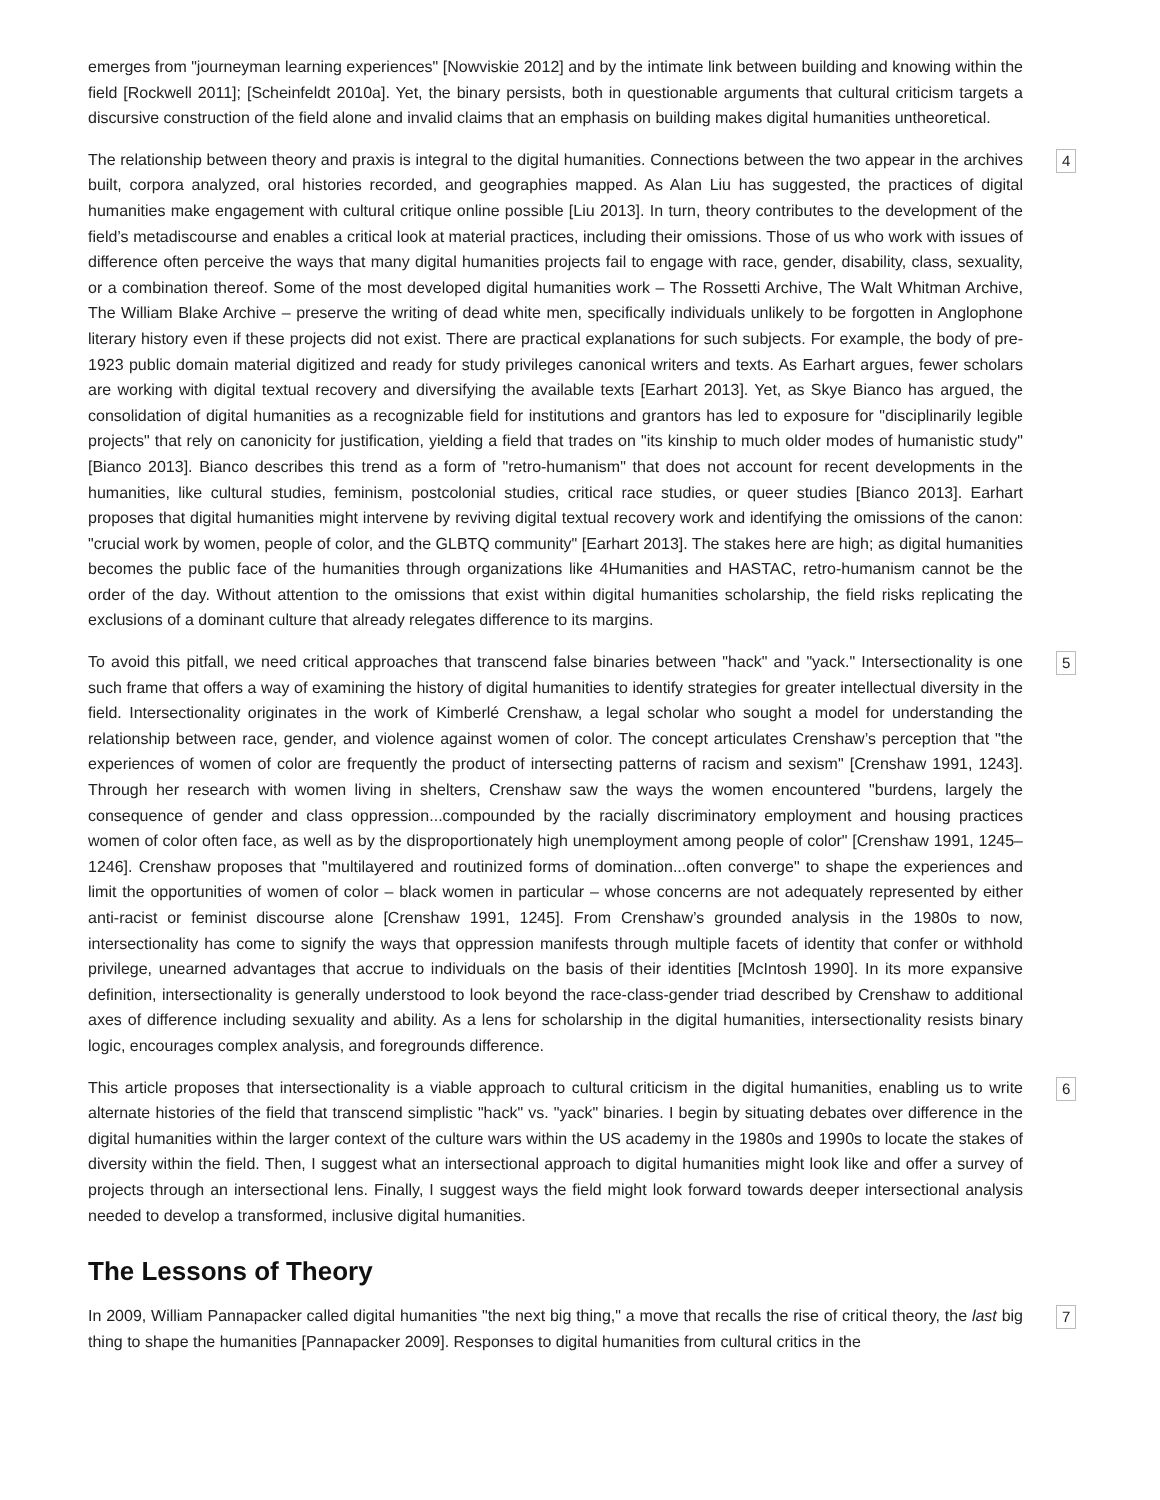emerges from "journeyman learning experiences" [Nowviskie 2012] and by the intimate link between building and knowing within the field [Rockwell 2011]; [Scheinfeldt 2010a]. Yet, the binary persists, both in questionable arguments that cultural criticism targets a discursive construction of the field alone and invalid claims that an emphasis on building makes digital humanities untheoretical.
The relationship between theory and praxis is integral to the digital humanities. Connections between the two appear in the archives built, corpora analyzed, oral histories recorded, and geographies mapped. As Alan Liu has suggested, the practices of digital humanities make engagement with cultural critique online possible [Liu 2013]. In turn, theory contributes to the development of the field’s metadiscourse and enables a critical look at material practices, including their omissions. Those of us who work with issues of difference often perceive the ways that many digital humanities projects fail to engage with race, gender, disability, class, sexuality, or a combination thereof. Some of the most developed digital humanities work – The Rossetti Archive, The Walt Whitman Archive, The William Blake Archive – preserve the writing of dead white men, specifically individuals unlikely to be forgotten in Anglophone literary history even if these projects did not exist. There are practical explanations for such subjects. For example, the body of pre-1923 public domain material digitized and ready for study privileges canonical writers and texts. As Earhart argues, fewer scholars are working with digital textual recovery and diversifying the available texts [Earhart 2013]. Yet, as Skye Bianco has argued, the consolidation of digital humanities as a recognizable field for institutions and grantors has led to exposure for "disciplinarily legible projects" that rely on canonicity for justification, yielding a field that trades on "its kinship to much older modes of humanistic study" [Bianco 2013]. Bianco describes this trend as a form of "retro-humanism" that does not account for recent developments in the humanities, like cultural studies, feminism, postcolonial studies, critical race studies, or queer studies [Bianco 2013]. Earhart proposes that digital humanities might intervene by reviving digital textual recovery work and identifying the omissions of the canon: "crucial work by women, people of color, and the GLBTQ community" [Earhart 2013]. The stakes here are high; as digital humanities becomes the public face of the humanities through organizations like 4Humanities and HASTAC, retro-humanism cannot be the order of the day. Without attention to the omissions that exist within digital humanities scholarship, the field risks replicating the exclusions of a dominant culture that already relegates difference to its margins.
4
To avoid this pitfall, we need critical approaches that transcend false binaries between "hack" and "yack." Intersectionality is one such frame that offers a way of examining the history of digital humanities to identify strategies for greater intellectual diversity in the field. Intersectionality originates in the work of Kimberlé Crenshaw, a legal scholar who sought a model for understanding the relationship between race, gender, and violence against women of color. The concept articulates Crenshaw’s perception that "the experiences of women of color are frequently the product of intersecting patterns of racism and sexism" [Crenshaw 1991, 1243]. Through her research with women living in shelters, Crenshaw saw the ways the women encountered "burdens, largely the consequence of gender and class oppression...compounded by the racially discriminatory employment and housing practices women of color often face, as well as by the disproportionately high unemployment among people of color" [Crenshaw 1991, 1245–1246]. Crenshaw proposes that "multilayered and routinized forms of domination...often converge" to shape the experiences and limit the opportunities of women of color – black women in particular – whose concerns are not adequately represented by either anti-racist or feminist discourse alone [Crenshaw 1991, 1245]. From Crenshaw’s grounded analysis in the 1980s to now, intersectionality has come to signify the ways that oppression manifests through multiple facets of identity that confer or withhold privilege, unearned advantages that accrue to individuals on the basis of their identities [McIntosh 1990]. In its more expansive definition, intersectionality is generally understood to look beyond the race-class-gender triad described by Crenshaw to additional axes of difference including sexuality and ability. As a lens for scholarship in the digital humanities, intersectionality resists binary logic, encourages complex analysis, and foregrounds difference.
5
This article proposes that intersectionality is a viable approach to cultural criticism in the digital humanities, enabling us to write alternate histories of the field that transcend simplistic "hack" vs. "yack" binaries. I begin by situating debates over difference in the digital humanities within the larger context of the culture wars within the US academy in the 1980s and 1990s to locate the stakes of diversity within the field. Then, I suggest what an intersectional approach to digital humanities might look like and offer a survey of projects through an intersectional lens. Finally, I suggest ways the field might look forward towards deeper intersectional analysis needed to develop a transformed, inclusive digital humanities.
6
The Lessons of Theory
In 2009, William Pannapacker called digital humanities "the next big thing," a move that recalls the rise of critical theory, the last big thing to shape the humanities [Pannapacker 2009]. Responses to digital humanities from cultural critics in the
7